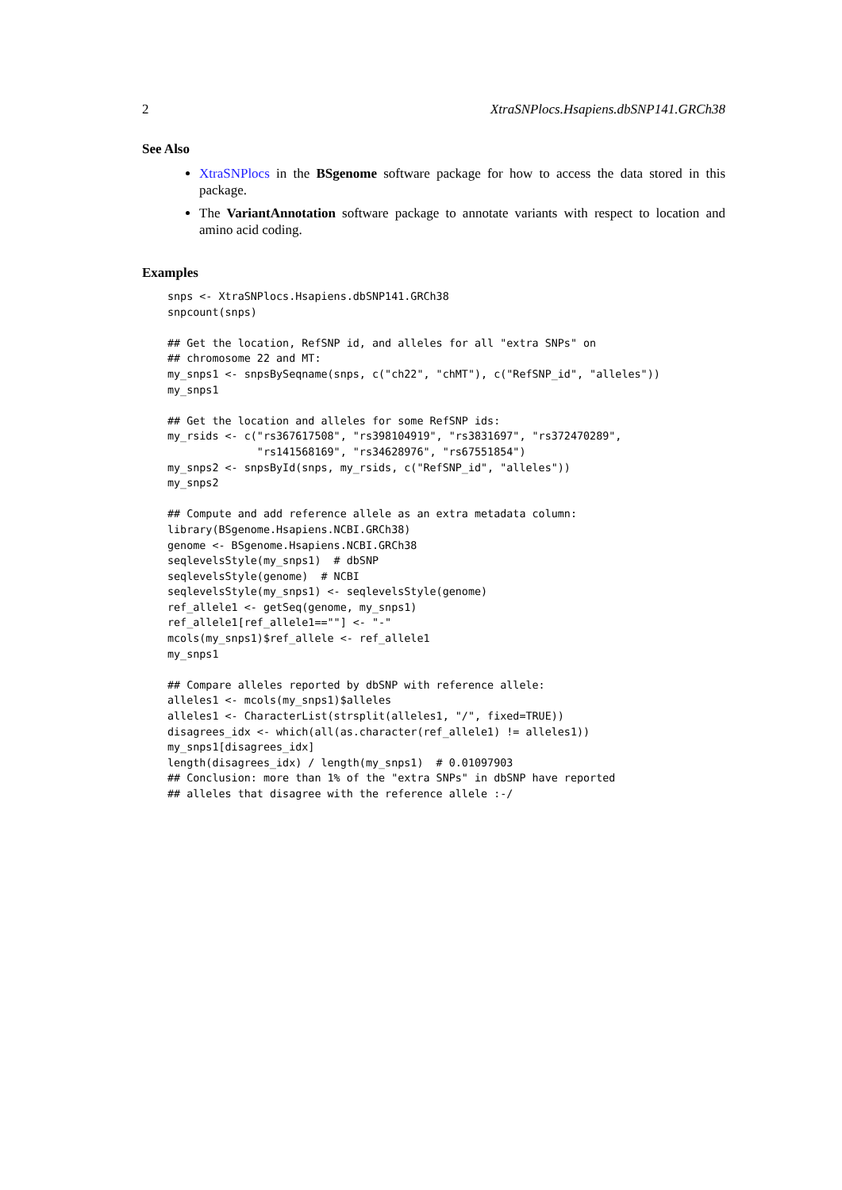2 XtraSNPlocs.Hsapiens.dbSNP141.GRCh38
See Also
XtraSNPlocs in the BSgenome software package for how to access the data stored in this package.
The VariantAnnotation software package to annotate variants with respect to location and amino acid coding.
Examples
snps <- XtraSNPlocs.Hsapiens.dbSNP141.GRCh38
snpcount(snps)

## Get the location, RefSNP id, and alleles for all "extra SNPs" on
## chromosome 22 and MT:
my_snps1 <- snpsBySeqname(snps, c("ch22", "chMT"), c("RefSNP_id", "alleles"))
my_snps1

## Get the location and alleles for some RefSNP ids:
my_rsids <- c("rs367617508", "rs398104919", "rs3831697", "rs372470289",
              "rs141568169", "rs34628976", "rs67551854")
my_snps2 <- snpsById(snps, my_rsids, c("RefSNP_id", "alleles"))
my_snps2

## Compute and add reference allele as an extra metadata column:
library(BSgenome.Hsapiens.NCBI.GRCh38)
genome <- BSgenome.Hsapiens.NCBI.GRCh38
seqlevelsStyle(my_snps1)  # dbSNP
seqlevelsStyle(genome)  # NCBI
seqlevelsStyle(my_snps1) <- seqlevelsStyle(genome)
ref_allele1 <- getSeq(genome, my_snps1)
ref_allele1[ref_allele1==""] <- "-"
mcols(my_snps1)$ref_allele <- ref_allele1
my_snps1

## Compare alleles reported by dbSNP with reference allele:
alleles1 <- mcols(my_snps1)$alleles
alleles1 <- CharacterList(strsplit(alleles1, "/", fixed=TRUE))
disagrees_idx <- which(all(as.character(ref_allele1) != alleles1))
my_snps1[disagrees_idx]
length(disagrees_idx) / length(my_snps1)  # 0.01097903
## Conclusion: more than 1% of the "extra SNPs" in dbSNP have reported
## alleles that disagree with the reference allele :-/